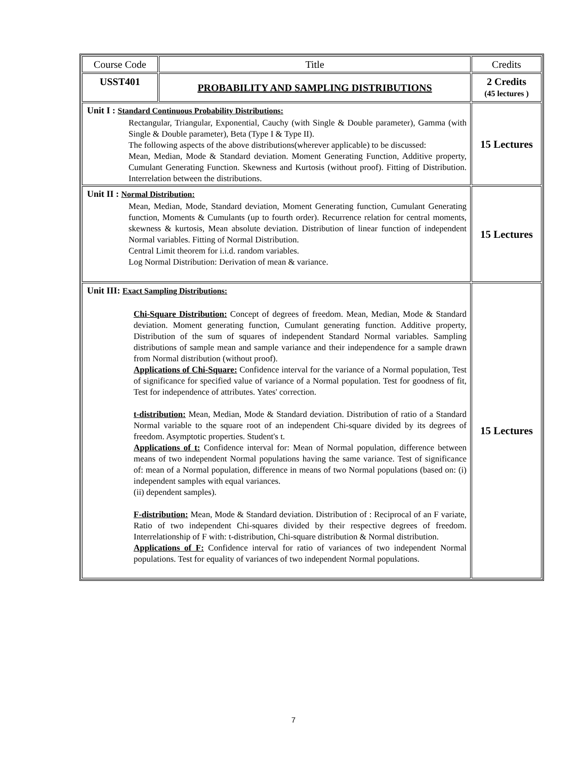| Course Code | Title | Credits |
| USST401 | PROBABILITY AND SAMPLING DISTRIBUTIONS | 2 Credits (45 lectures ) |
| Unit I : Standard Continuous Probability Distributions: Rectangular, Triangular, Exponential, Cauchy (with Single & Double parameter), Gamma (with Single & Double parameter), Beta (Type I & Type II). The following aspects of the above distributions(wherever applicable) to be discussed: Mean, Median, Mode & Standard deviation. Moment Generating Function, Additive property, Cumulant Generating Function. Skewness and Kurtosis (without proof). Fitting of Distribution. Interrelation between the distributions. | | 15 Lectures |
| Unit II : Normal Distribution: Mean, Median, Mode, Standard deviation, Moment Generating function, Cumulant Generating function, Moments & Cumulants (up to fourth order). Recurrence relation for central moments, skewness & kurtosis, Mean absolute deviation. Distribution of linear function of independent Normal variables. Fitting of Normal Distribution. Central Limit theorem for i.i.d. random variables. Log Normal Distribution: Derivation of mean & variance. | | 15 Lectures |
| Unit III: Exact Sampling Distributions: Chi-Square Distribution: Concept of degrees of freedom. Mean, Median, Mode & Standard deviation. Moment generating function, Cumulant generating function. Additive property, Distribution of the sum of squares of independent Standard Normal variables. Sampling distributions of sample mean and sample variance and their independence for a sample drawn from Normal distribution (without proof). Applications of Chi-Square: Confidence interval for the variance of a Normal population, Test of significance for specified value of variance of a Normal population. Test for goodness of fit, Test for independence of attributes. Yates' correction. t-distribution: Mean, Median, Mode & Standard deviation. Distribution of ratio of a Standard Normal variable to the square root of an independent Chi-square divided by its degrees of freedom. Asymptotic properties. Student's t. Applications of t: Confidence interval for: Mean of Normal population, difference between means of two independent Normal populations having the same variance. Test of significance of: mean of a Normal population, difference in means of two Normal populations (based on: (i) independent samples with equal variances. (ii) dependent samples). F-distribution: Mean, Mode & Standard deviation. Distribution of : Reciprocal of an F variate, Ratio of two independent Chi-squares divided by their respective degrees of freedom. Interrelationship of F with: t-distribution, Chi-square distribution & Normal distribution. Applications of F: Confidence interval for ratio of variances of two independent Normal populations. Test for equality of variances of two independent Normal populations. | | 15 Lectures |
7